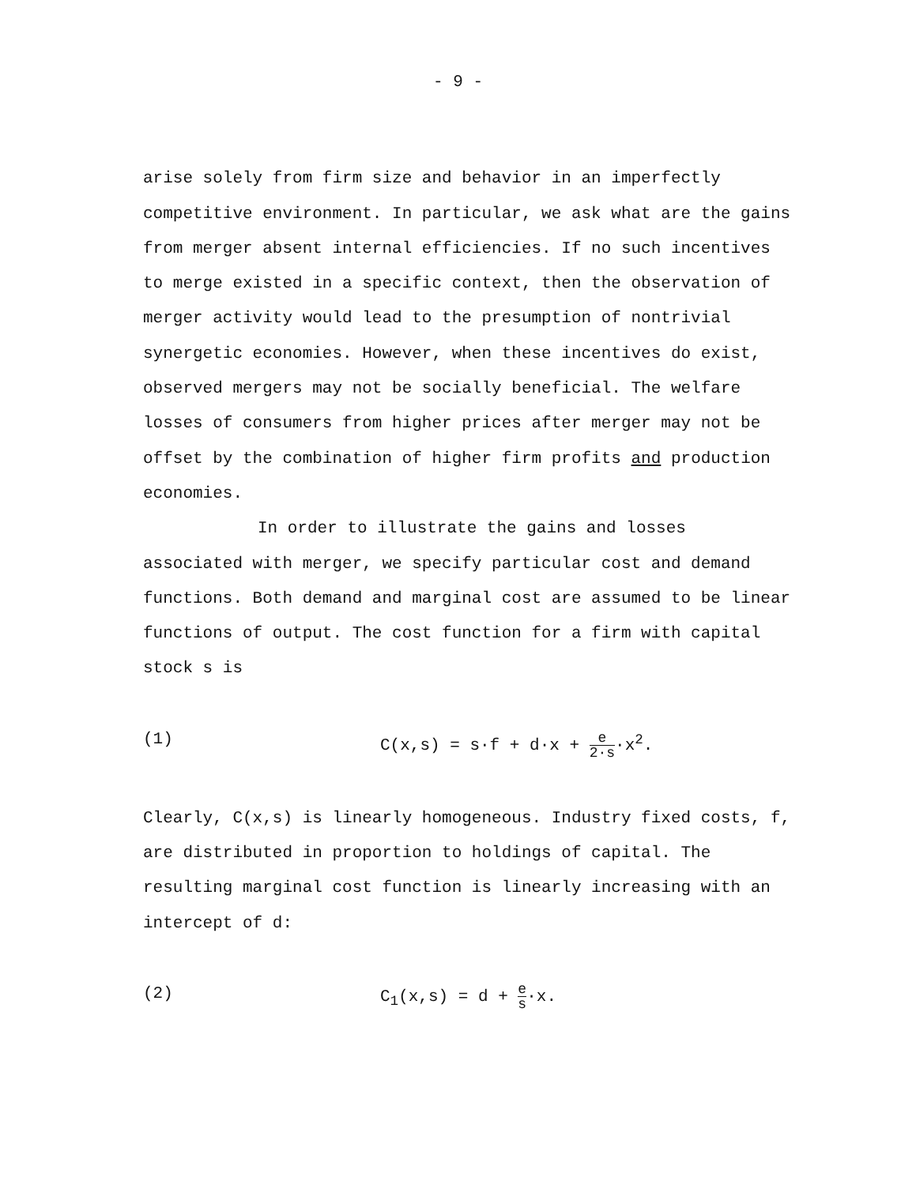- 9 -
arise solely from firm size and behavior in an imperfectly competitive environment. In particular, we ask what are the gains from merger absent internal efficiencies. If no such incentives to merge existed in a specific context, then the observation of merger activity would lead to the presumption of nontrivial synergetic economies. However, when these incentives do exist, observed mergers may not be socially beneficial. The welfare losses of consumers from higher prices after merger may not be offset by the combination of higher firm profits and production economies.
In order to illustrate the gains and losses associated with merger, we specify particular cost and demand functions. Both demand and marginal cost are assumed to be linear functions of output. The cost function for a firm with capital stock s is
(1) C(x,s) = s·f + d·x + e 2·s·x<sup>2</sup>.
Clearly, C(x,s) is linearly homogeneous. Industry fixed costs, f, are distributed in proportion to holdings of capital. The resulting marginal cost function is linearly increasing with an intercept of d:
(2) C<sub>1</sub>(x,s) = d + e s·x.